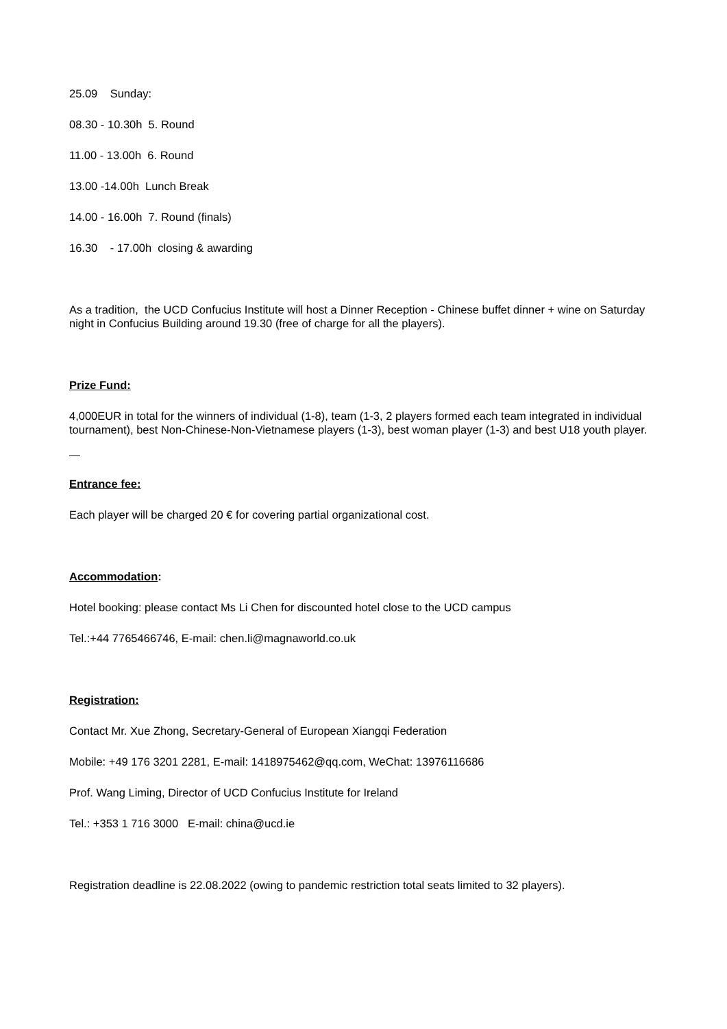25.09 Sunday:
08.30 - 10.30h 5. Round
11.00 - 13.00h 6. Round
13.00 -14.00h Lunch Break
14.00 - 16.00h 7. Round (finals)
16.30 - 17.00h closing & awarding
As a tradition, the UCD Confucius Institute will host a Dinner Reception - Chinese buffet dinner + wine on Saturday night in Confucius Building around 19.30 (free of charge for all the players).
Prize Fund:
4,000EUR in total for the winners of individual (1-8), team (1-3, 2 players formed each team integrated in individual tournament), best Non-Chinese-Non-Vietnamese players (1-3), best woman player (1-3) and best U18 youth player.
Entrance fee:
Each player will be charged 20 € for covering partial organizational cost.
Accommodation:
Hotel booking: please contact Ms Li Chen for discounted hotel close to the UCD campus
Tel.:+44 7765466746, E-mail: chen.li@magnaworld.co.uk
Registration:
Contact Mr. Xue Zhong, Secretary-General of European Xiangqi Federation
Mobile: +49 176 3201 2281, E-mail: 1418975462@qq.com, WeChat: 13976116686
Prof. Wang Liming, Director of UCD Confucius Institute for Ireland
Tel.: +353 1 716 3000 E-mail: china@ucd.ie
Registration deadline is 22.08.2022 (owing to pandemic restriction total seats limited to 32 players).